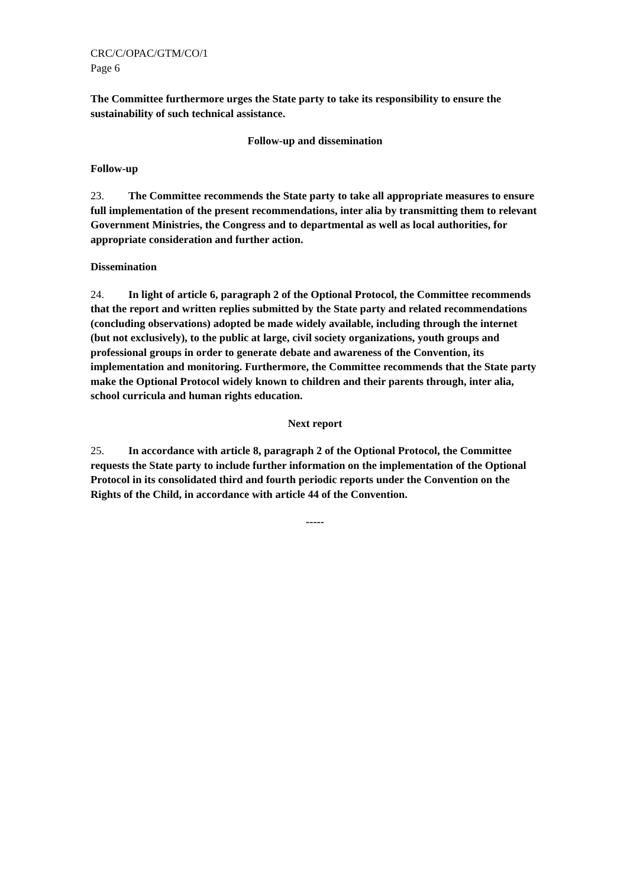CRC/C/OPAC/GTM/CO/1
Page 6
The Committee furthermore urges the State party to take its responsibility to ensure the sustainability of such technical assistance.
Follow-up and dissemination
Follow-up
23. The Committee recommends the State party to take all appropriate measures to ensure full implementation of the present recommendations, inter alia by transmitting them to relevant Government Ministries, the Congress and to departmental as well as local authorities, for appropriate consideration and further action.
Dissemination
24. In light of article 6, paragraph 2 of the Optional Protocol, the Committee recommends that the report and written replies submitted by the State party and related recommendations (concluding observations) adopted be made widely available, including through the internet (but not exclusively), to the public at large, civil society organizations, youth groups and professional groups in order to generate debate and awareness of the Convention, its implementation and monitoring. Furthermore, the Committee recommends that the State party make the Optional Protocol widely known to children and their parents through, inter alia, school curricula and human rights education.
Next report
25. In accordance with article 8, paragraph 2 of the Optional Protocol, the Committee requests the State party to include further information on the implementation of the Optional Protocol in its consolidated third and fourth periodic reports under the Convention on the Rights of the Child, in accordance with article 44 of the Convention.
-----